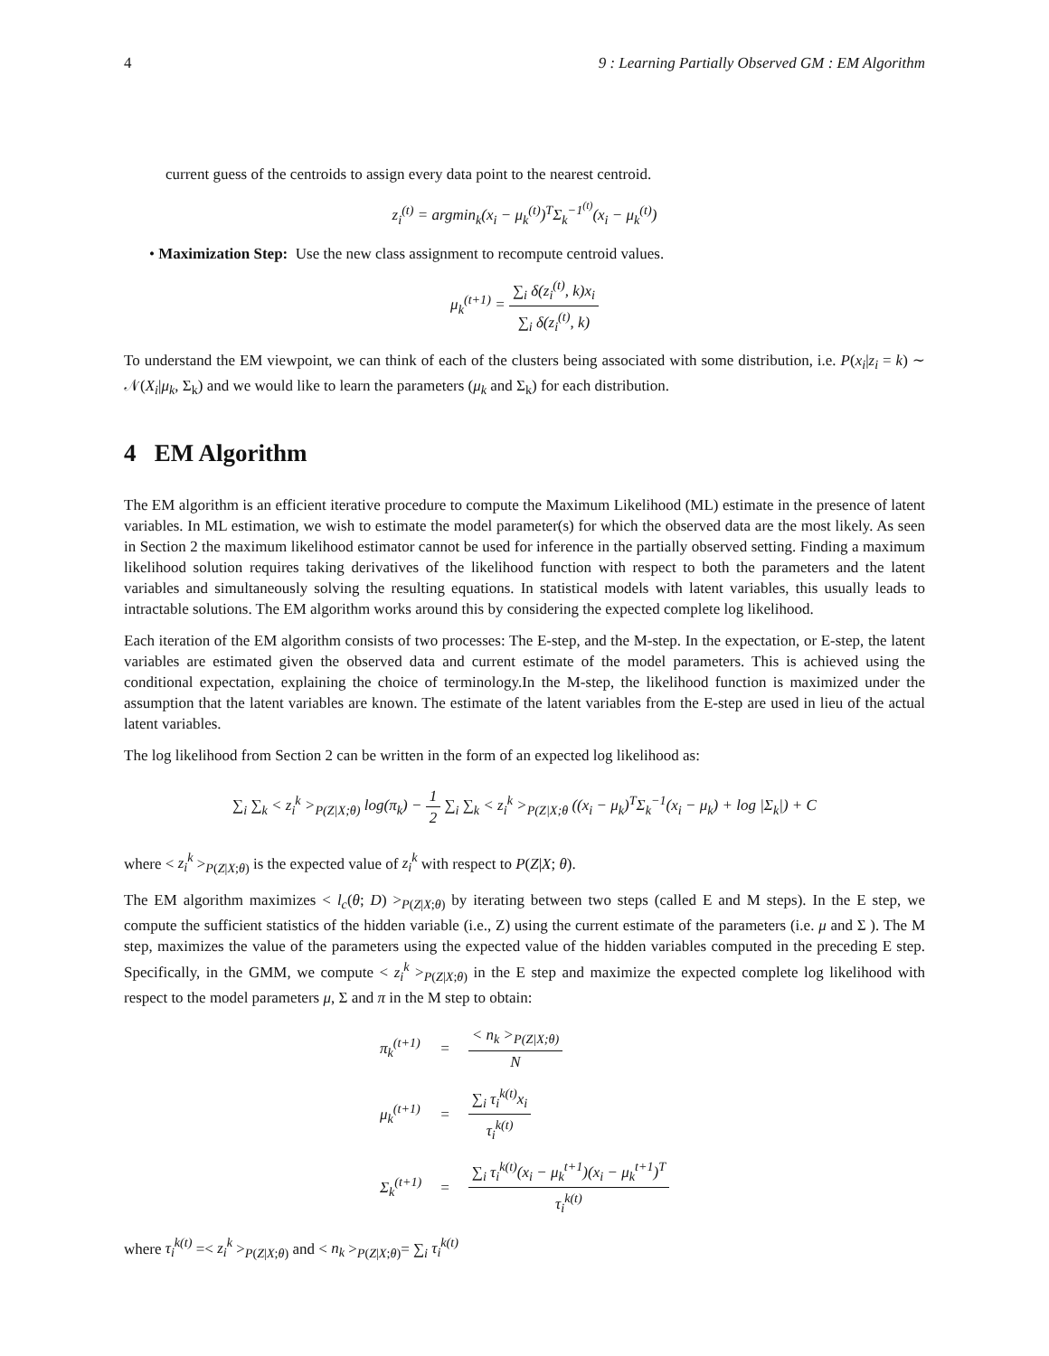4 9 : Learning Partially Observed GM : EM Algorithm
current guess of the centroids to assign every data point to the nearest centroid.
z<sub>i</sub><sup>(t)</sup> = argmin<sub>k</sub>(x<sub>i</sub> − μ<sub>k</sub><sup>(t)</sup>)<sup>T</sup>Σ<sub>k</sub><sup>−1<sup>(t)</sup></sup>(x<sub>i</sub> − μ<sub>k</sub><sup>(t)</sup>)
• Maximization Step: Use the new class assignment to recompute centroid values.
μ<sub>k</sub><sup>(t+1)</sup> = ∑<sub>i</sub> δ(z<sub>i</sub><sup>(t)</sup>, k)x<sub>i</sub> ∑<sub>i</sub> δ(z<sub>i</sub><sup>(t)</sup>, k)
To understand the EM viewpoint, we can think of each of the clusters being associated with some distribution, i.e. P(x<sub>i</sub>|z<sub>i</sub> = k) ∼ 𝒩(X<sub>i</sub>|μ<sub>k</sub>, Σ<sub>k</sub>) and we would like to learn the parameters (μ<sub>k</sub> and Σ<sub>k</sub>) for each distribution.
4 EM Algorithm
The EM algorithm is an efficient iterative procedure to compute the Maximum Likelihood (ML) estimate in the presence of latent variables. In ML estimation, we wish to estimate the model parameter(s) for which the observed data are the most likely. As seen in Section 2 the maximum likelihood estimator cannot be used for inference in the partially observed setting. Finding a maximum likelihood solution requires taking derivatives of the likelihood function with respect to both the parameters and the latent variables and simultaneously solving the resulting equations. In statistical models with latent variables, this usually leads to intractable solutions. The EM algorithm works around this by considering the expected complete log likelihood.
Each iteration of the EM algorithm consists of two processes: The E-step, and the M-step. In the expectation, or E-step, the latent variables are estimated given the observed data and current estimate of the model parameters. This is achieved using the conditional expectation, explaining the choice of terminology.In the M-step, the likelihood function is maximized under the assumption that the latent variables are known. The estimate of the latent variables from the E-step are used in lieu of the actual latent variables.
The log likelihood from Section 2 can be written in the form of an expected log likelihood as:
∑<sub>i</sub> ∑<sub>k</sub> < z<sub>i</sub><sup>k</sup> ><sub>P(Z|X;θ)</sub> log(π<sub>k</sub>) − 1 2 ∑<sub>i</sub> ∑<sub>k</sub> < z<sub>i</sub><sup>k</sup> ><sub>P(Z|X;θ</sub> ((x<sub>i</sub> − μ<sub>k</sub>)<sup>T</sup>Σ<sub>k</sub><sup>−1</sup>(x<sub>i</sub> − μ<sub>k</sub>) + log |Σ<sub>k</sub>|) + C
where < z<sub>i</sub><sup>k</sup> ><sub>P(Z|X;θ)</sub> is the expected value of z<sub>i</sub><sup>k</sup> with respect to P(Z|X; θ).
The EM algorithm maximizes < l<sub>c</sub>(θ; D) ><sub>P(Z|X;θ)</sub> by iterating between two steps (called E and M steps). In the E step, we compute the sufficient statistics of the hidden variable (i.e., Z) using the current estimate of the parameters (i.e. μ and Σ ). The M step, maximizes the value of the parameters using the expected value of the hidden variables computed in the preceding E step. Specifically, in the GMM, we compute < z<sub>i</sub><sup>k</sup> ><sub>P(Z|X;θ)</sub> in the E step and maximize the expected complete log likelihood with respect to the model parameters μ, Σ and π in the M step to obtain:
| π<sub>k</sub><sup>(t+1)</sup> | = | < n<sub>k</sub> ><sub>P(Z/X;θ)</sub> N |
| μ<sub>k</sub><sup>(t+1)</sup> | = | ∑<sub>i</sub> τ<sub>i</sub><sup>k(t)</sup>x<sub>i</sub> τ<sub>i</sub><sup>k(t)</sup> |
| Σ<sub>k</sub><sup>(t+1)</sup> | = | ∑<sub>i</sub> τ<sub>i</sub><sup>k(t)</sup>(x<sub>i</sub> − μ<sub>k</sub><sup>t+1</sup>)(x<sub>i</sub> − μ<sub>k</sub><sup>t+1</sup>)<sup>T</sup> τ<sub>i</sub><sup>k(t)</sup> |
where τ<sub>i</sub><sup>k(t)</sup> =< z<sub>i</sub><sup>k</sup> ><sub>P(Z|X;θ)</sub> and < n<sub>k</sub> ><sub>P(Z|X;θ)</sub>= ∑<sub>i</sub> τ<sub>i</sub><sup>k(t)</sup>